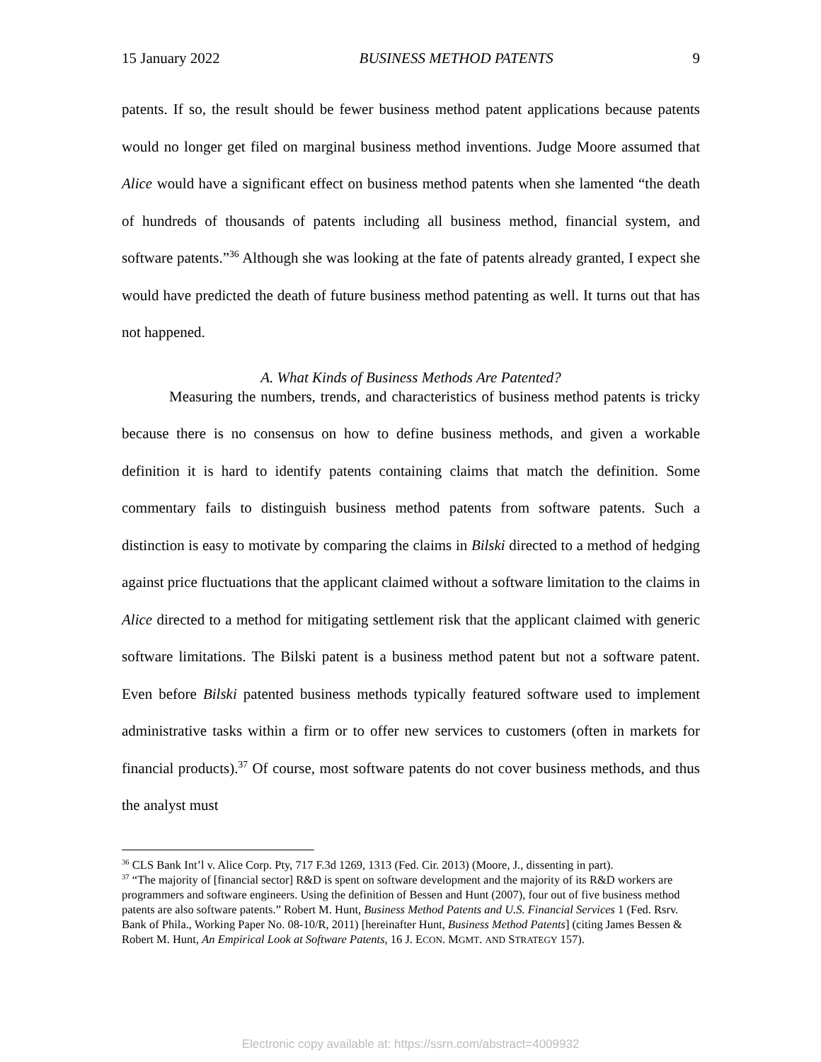15 January 2022 BUSINESS METHOD PATENTS 9
patents. If so, the result should be fewer business method patent applications because patents would no longer get filed on marginal business method inventions. Judge Moore assumed that Alice would have a significant effect on business method patents when she lamented “the death of hundreds of thousands of patents including all business method, financial system, and software patents.”<sup>36</sup> Although she was looking at the fate of patents already granted, I expect she would have predicted the death of future business method patenting as well. It turns out that has not happened.
A. What Kinds of Business Methods Are Patented?
Measuring the numbers, trends, and characteristics of business method patents is tricky because there is no consensus on how to define business methods, and given a workable definition it is hard to identify patents containing claims that match the definition. Some commentary fails to distinguish business method patents from software patents. Such a distinction is easy to motivate by comparing the claims in Bilski directed to a method of hedging against price fluctuations that the applicant claimed without a software limitation to the claims in Alice directed to a method for mitigating settlement risk that the applicant claimed with generic software limitations. The Bilski patent is a business method patent but not a software patent. Even before Bilski patented business methods typically featured software used to implement administrative tasks within a firm or to offer new services to customers (often in markets for financial products).<sup>37</sup> Of course, most software patents do not cover business methods, and thus the analyst must
<sup>36</sup> CLS Bank Int’l v. Alice Corp. Pty, 717 F.3d 1269, 1313 (Fed. Cir. 2013) (Moore, J., dissenting in part).
<sup>37</sup> “The majority of [financial sector] R&D is spent on software development and the majority of its R&D workers are programmers and software engineers. Using the definition of Bessen and Hunt (2007), four out of five business method patents are also software patents.” Robert M. Hunt, Business Method Patents and U.S. Financial Services 1 (Fed. Rsrv. Bank of Phila., Working Paper No. 08-10/R, 2011) [hereinafter Hunt, Business Method Patents] (citing James Bessen & Robert M. Hunt, An Empirical Look at Software Patents, 16 J. ECON. MGMT. AND STRATEGY 157).
Electronic copy available at: https://ssrn.com/abstract=4009932